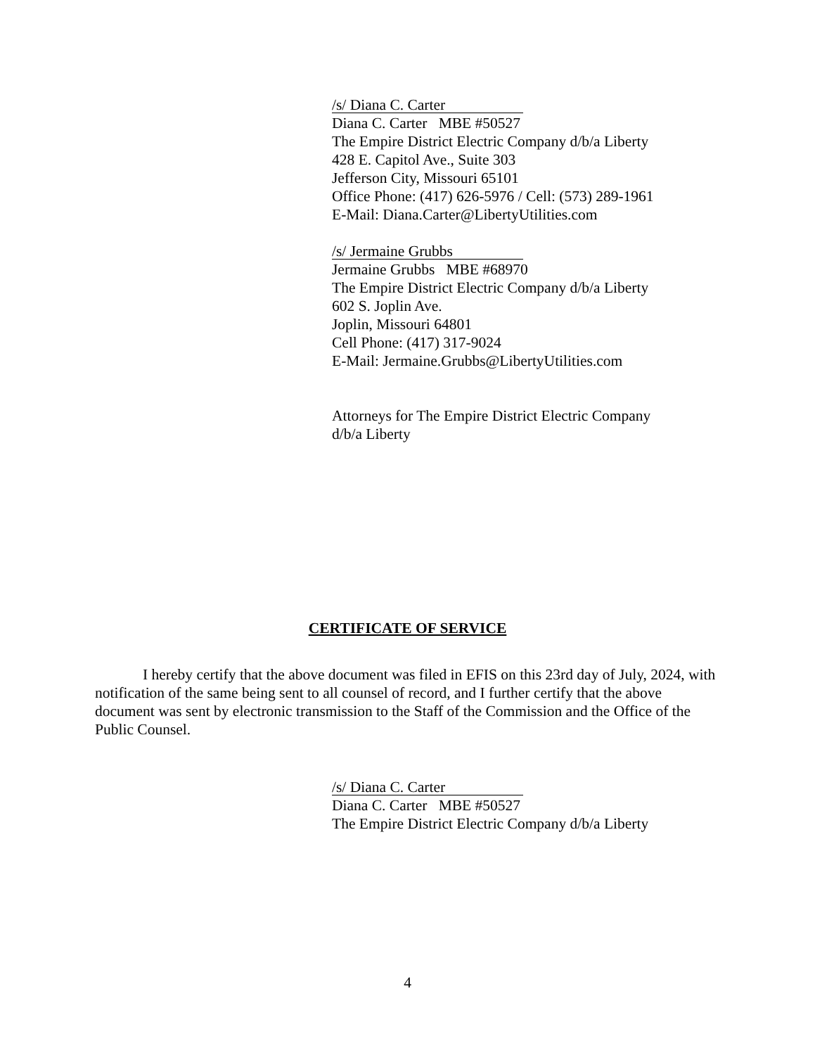/s/ Diana C. Carter
Diana C. Carter MBE #50527
The Empire District Electric Company d/b/a Liberty
428 E. Capitol Ave., Suite 303
Jefferson City, Missouri 65101
Office Phone: (417) 626-5976 / Cell: (573) 289-1961
E-Mail: Diana.Carter@LibertyUtilities.com
/s/ Jermaine Grubbs
Jermaine Grubbs MBE #68970
The Empire District Electric Company d/b/a Liberty
602 S. Joplin Ave.
Joplin, Missouri 64801
Cell Phone: (417) 317-9024
E-Mail: Jermaine.Grubbs@LibertyUtilities.com
Attorneys for The Empire District Electric Company
d/b/a Liberty
CERTIFICATE OF SERVICE
I hereby certify that the above document was filed in EFIS on this 23rd day of July, 2024, with notification of the same being sent to all counsel of record, and I further certify that the above document was sent by electronic transmission to the Staff of the Commission and the Office of the Public Counsel.
/s/ Diana C. Carter
Diana C. Carter MBE #50527
The Empire District Electric Company d/b/a Liberty
4